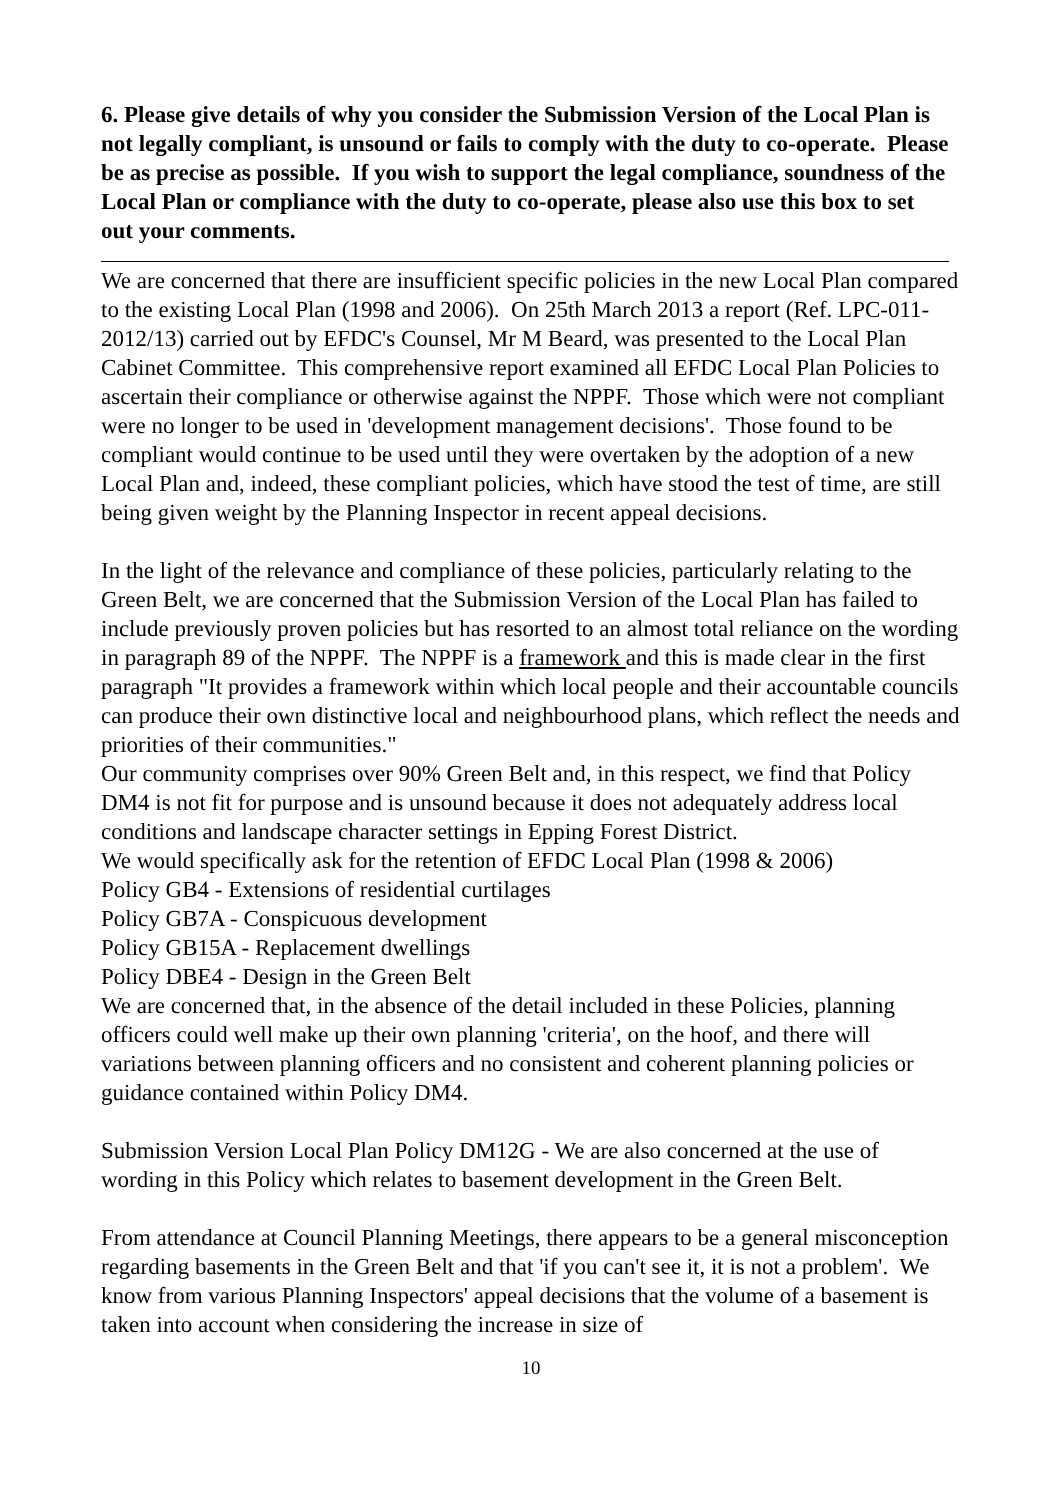6. Please give details of why you consider the Submission Version of the Local Plan is not legally compliant, is unsound or fails to comply with the duty to co-operate. Please be as precise as possible. If you wish to support the legal compliance, soundness of the Local Plan or compliance with the duty to co-operate, please also use this box to set out your comments.
We are concerned that there are insufficient specific policies in the new Local Plan compared to the existing Local Plan (1998 and 2006). On 25th March 2013 a report (Ref. LPC-011-2012/13) carried out by EFDC's Counsel, Mr M Beard, was presented to the Local Plan Cabinet Committee. This comprehensive report examined all EFDC Local Plan Policies to ascertain their compliance or otherwise against the NPPF. Those which were not compliant were no longer to be used in 'development management decisions'. Those found to be compliant would continue to be used until they were overtaken by the adoption of a new Local Plan and, indeed, these compliant policies, which have stood the test of time, are still being given weight by the Planning Inspector in recent appeal decisions.
In the light of the relevance and compliance of these policies, particularly relating to the Green Belt, we are concerned that the Submission Version of the Local Plan has failed to include previously proven policies but has resorted to an almost total reliance on the wording in paragraph 89 of the NPPF. The NPPF is a framework and this is made clear in the first paragraph "It provides a framework within which local people and their accountable councils can produce their own distinctive local and neighbourhood plans, which reflect the needs and priorities of their communities."
Our community comprises over 90% Green Belt and, in this respect, we find that Policy DM4 is not fit for purpose and is unsound because it does not adequately address local conditions and landscape character settings in Epping Forest District.
We would specifically ask for the retention of EFDC Local Plan (1998 & 2006)
Policy GB4 - Extensions of residential curtilages
Policy GB7A - Conspicuous development
Policy GB15A - Replacement dwellings
Policy DBE4 - Design in the Green Belt
We are concerned that, in the absence of the detail included in these Policies, planning officers could well make up their own planning 'criteria', on the hoof, and there will variations between planning officers and no consistent and coherent planning policies or guidance contained within Policy DM4.
Submission Version Local Plan Policy DM12G - We are also concerned at the use of wording in this Policy which relates to basement development in the Green Belt.
From attendance at Council Planning Meetings, there appears to be a general misconception regarding basements in the Green Belt and that 'if you can't see it, it is not a problem'. We know from various Planning Inspectors' appeal decisions that the volume of a basement is taken into account when considering the increase in size of
10